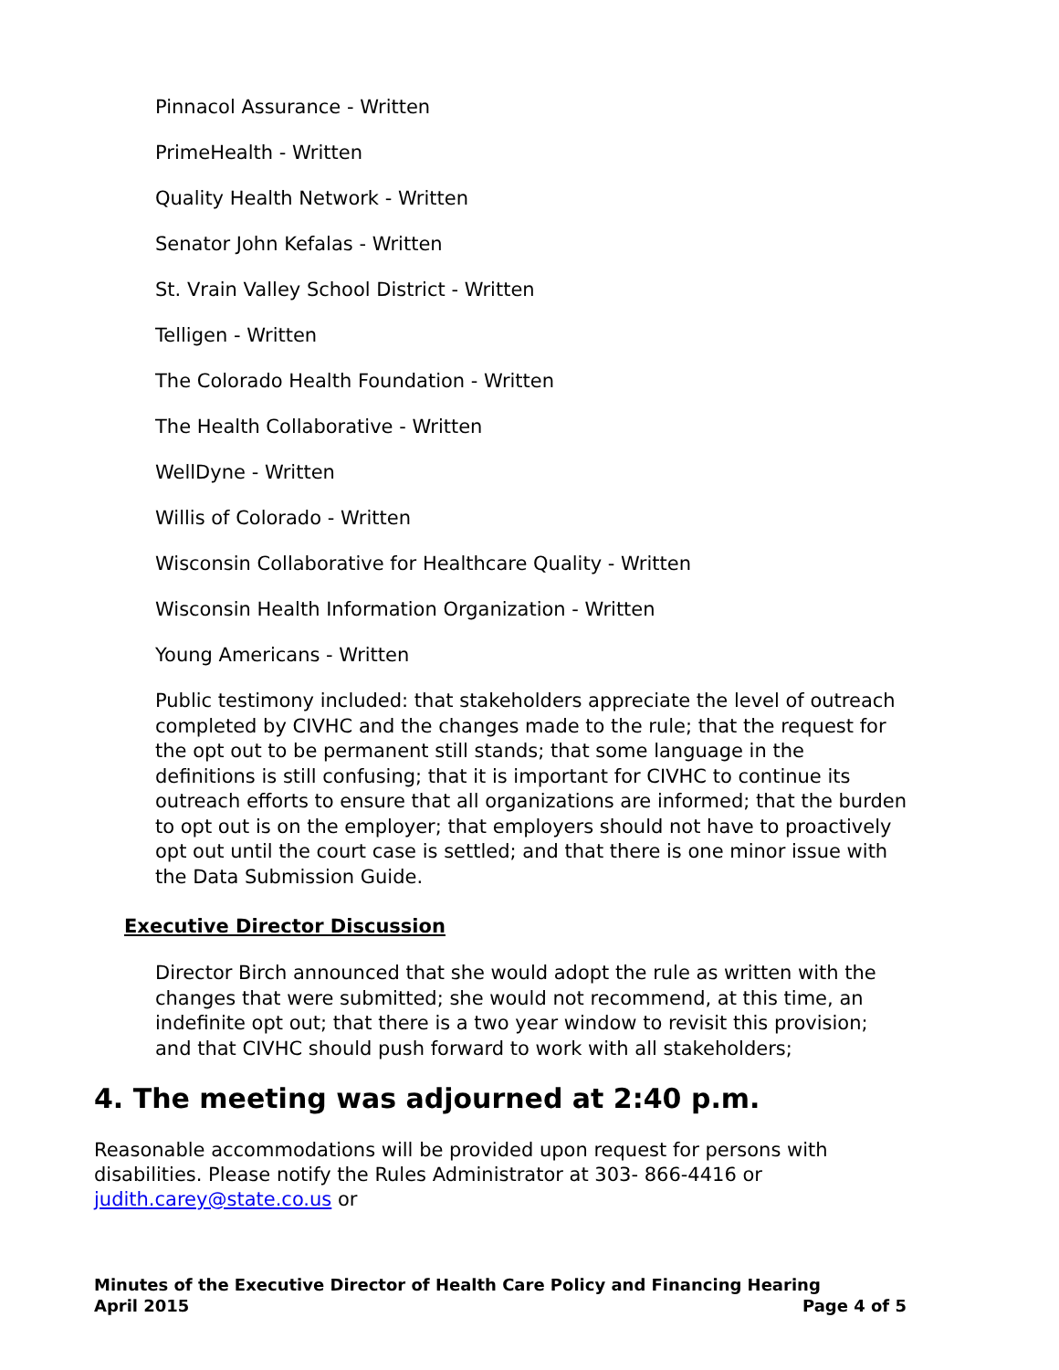Pinnacol Assurance - Written
PrimeHealth - Written
Quality Health Network - Written
Senator John Kefalas - Written
St. Vrain Valley School District - Written
Telligen - Written
The Colorado Health Foundation - Written
The Health Collaborative - Written
WellDyne - Written
Willis of Colorado - Written
Wisconsin Collaborative for Healthcare Quality - Written
Wisconsin Health Information Organization - Written
Young Americans - Written
Public testimony included: that stakeholders appreciate the level of outreach completed by CIVHC and the changes made to the rule; that the request for the opt out to be permanent still stands; that some language in the definitions is still confusing; that it is important for CIVHC to continue its outreach efforts to ensure that all organizations are informed; that the burden to opt out is on the employer; that employers should not have to proactively opt out until the court case is settled; and that there is one minor issue with the Data Submission Guide.
Executive Director Discussion
Director Birch announced that she would adopt the rule as written with the changes that were submitted; she would not recommend, at this time, an indefinite opt out; that there is a two year window to revisit this provision; and that CIVHC should push forward to work with all stakeholders;
4. The meeting was adjourned at 2:40 p.m.
Reasonable accommodations will be provided upon request for persons with disabilities. Please notify the Rules Administrator at 303- 866-4416 or judith.carey@state.co.us or
Minutes of the Executive Director of Health Care Policy and Financing Hearing
April 2015 Page 4 of 5